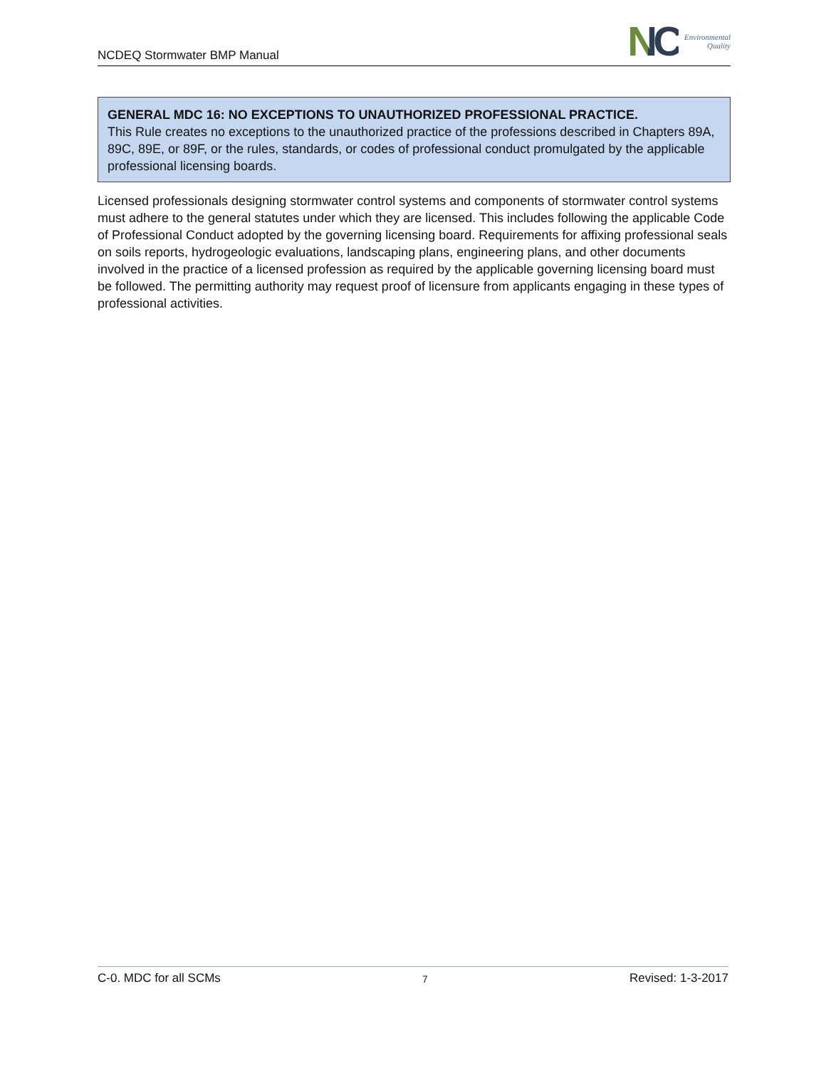NCDEQ Stormwater BMP Manual
NC Environmental
Quality
GENERAL MDC 16: NO EXCEPTIONS TO UNAUTHORIZED PROFESSIONAL PRACTICE.
This Rule creates no exceptions to the unauthorized practice of the professions described in Chapters 89A, 89C, 89E, or 89F, or the rules, standards, or codes of professional conduct promulgated by the applicable professional licensing boards.
Licensed professionals designing stormwater control systems and components of stormwater control systems must adhere to the general statutes under which they are licensed. This includes following the applicable Code of Professional Conduct adopted by the governing licensing board. Requirements for affixing professional seals on soils reports, hydrogeologic evaluations, landscaping plans, engineering plans, and other documents involved in the practice of a licensed profession as required by the applicable governing licensing board must be followed. The permitting authority may request proof of licensure from applicants engaging in these types of professional activities.
C-0. MDC for all SCMs 7 Revised: 1-3-2017